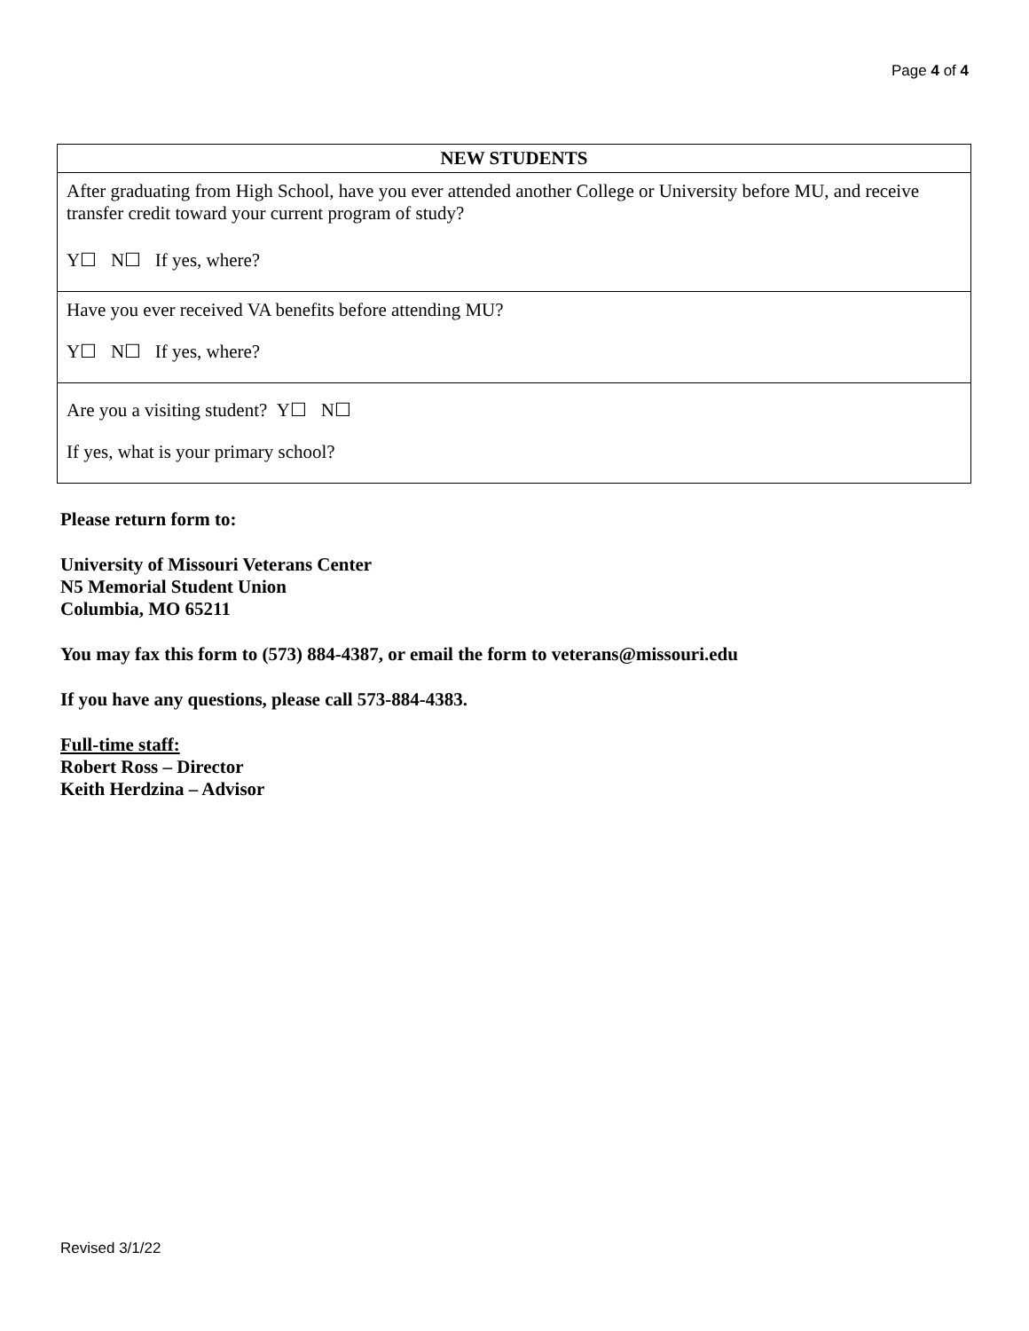Page 4 of 4
| NEW STUDENTS |
| --- |
| After graduating from High School, have you ever attended another College or University before MU, and receive transfer credit toward your current program of study? Y☐ N☐ If yes, where? |
| Have you ever received VA benefits before attending MU? Y☐ N☐ If yes, where? |
| Are you a visiting student? Y☐ N☐ If yes, what is your primary school? |
Please return form to:
University of Missouri Veterans Center
N5 Memorial Student Union
Columbia, MO 65211
You may fax this form to (573) 884-4387, or email the form to veterans@missouri.edu
If you have any questions, please call 573-884-4383.
Full-time staff:
Robert Ross – Director
Keith Herdzina – Advisor
Revised 3/1/22